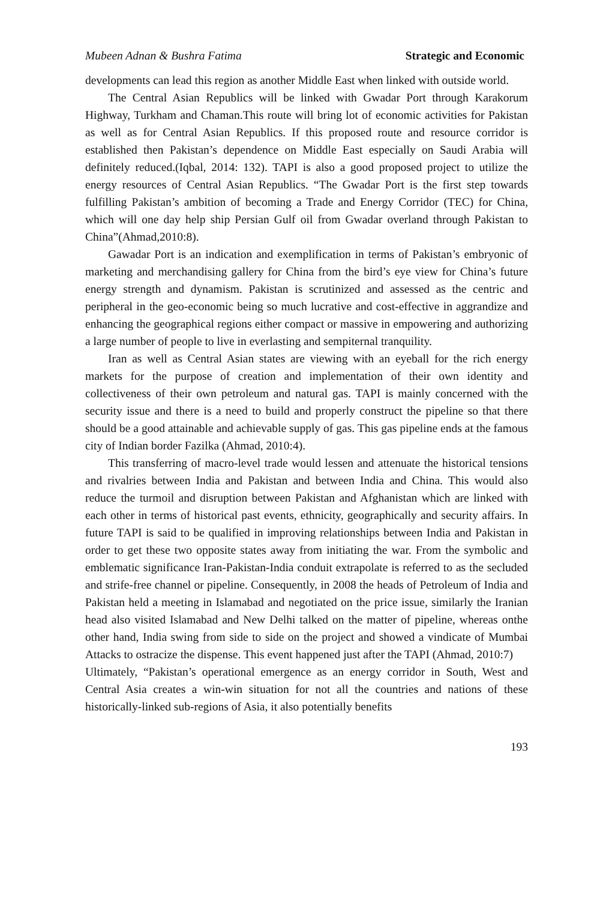Mubeen Adnan & Bushra Fatima Strategic and Economic
developments can lead this region as another Middle East when linked with outside world.
The Central Asian Republics will be linked with Gwadar Port through Karakorum Highway, Turkham and Chaman.This route will bring lot of economic activities for Pakistan as well as for Central Asian Republics. If this proposed route and resource corridor is established then Pakistan’s dependence on Middle East especially on Saudi Arabia will definitely reduced.(Iqbal, 2014: 132). TAPI is also a good proposed project to utilize the energy resources of Central Asian Republics. “The Gwadar Port is the first step towards fulfilling Pakistan’s ambition of becoming a Trade and Energy Corridor (TEC) for China, which will one day help ship Persian Gulf oil from Gwadar overland through Pakistan to China”(Ahmad,2010:8).
Gawadar Port is an indication and exemplification in terms of Pakistan’s embryonic of marketing and merchandising gallery for China from the bird’s eye view for China’s future energy strength and dynamism. Pakistan is scrutinized and assessed as the centric and peripheral in the geo-economic being so much lucrative and cost-effective in aggrandize and enhancing the geographical regions either compact or massive in empowering and authorizing a large number of people to live in everlasting and sempiternal tranquility.
Iran as well as Central Asian states are viewing with an eyeball for the rich energy markets for the purpose of creation and implementation of their own identity and collectiveness of their own petroleum and natural gas. TAPI is mainly concerned with the security issue and there is a need to build and properly construct the pipeline so that there should be a good attainable and achievable supply of gas. This gas pipeline ends at the famous city of Indian border Fazilka (Ahmad, 2010:4).
This transferring of macro-level trade would lessen and attenuate the historical tensions and rivalries between India and Pakistan and between India and China. This would also reduce the turmoil and disruption between Pakistan and Afghanistan which are linked with each other in terms of historical past events, ethnicity, geographically and security affairs. In future TAPI is said to be qualified in improving relationships between India and Pakistan in order to get these two opposite states away from initiating the war. From the symbolic and emblematic significance Iran-Pakistan-India conduit extrapolate is referred to as the secluded and strife-free channel or pipeline. Consequently, in 2008 the heads of Petroleum of India and Pakistan held a meeting in Islamabad and negotiated on the price issue, similarly the Iranian head also visited Islamabad and New Delhi talked on the matter of pipeline, whereas onthe other hand, India swing from side to side on the project and showed a vindicate of Mumbai Attacks to ostracize the dispense. This event happened just after the TAPI (Ahmad, 2010:7)
Ultimately, “Pakistan’s operational emergence as an energy corridor in South, West and Central Asia creates a win-win situation for not all the countries and nations of these historically-linked sub-regions of Asia, it also potentially benefits
193